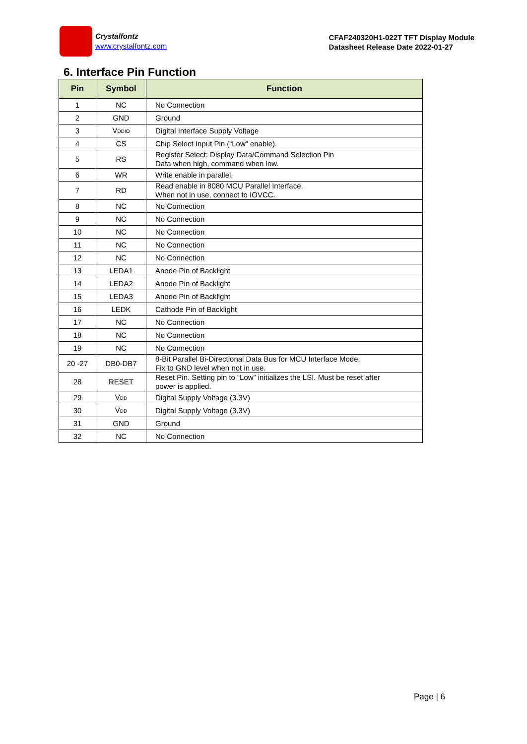Crystalfontz
www.crystalfontz.com
CFAF240320H1-022T TFT Display Module
Datasheet Release Date 2022-01-27
6. Interface Pin Function
| Pin | Symbol | Function |
| --- | --- | --- |
| 1 | NC | No Connection |
| 2 | GND | Ground |
| 3 | V<sub>DDIO</sub> | Digital Interface Supply Voltage |
| 4 | CS | Chip Select Input Pin (“Low” enable). |
| 5 | RS | Register Select: Display Data/Command Selection Pin Data when high, command when low. |
| 6 | WR | Write enable in parallel. |
| 7 | RD | Read enable in 8080 MCU Parallel Interface. When not in use, connect to IOVCC. |
| 8 | NC | No Connection |
| 9 | NC | No Connection |
| 10 | NC | No Connection |
| 11 | NC | No Connection |
| 12 | NC | No Connection |
| 13 | LEDA1 | Anode Pin of Backlight |
| 14 | LEDA2 | Anode Pin of Backlight |
| 15 | LEDA3 | Anode Pin of Backlight |
| 16 | LEDK | Cathode Pin of Backlight |
| 17 | NC | No Connection |
| 18 | NC | No Connection |
| 19 | NC | No Connection |
| 20 -27 | DB0-DB7 | 8-Bit Parallel Bi-Directional Data Bus for MCU Interface Mode. Fix to GND level when not in use. |
| 28 | RESET | Reset Pin. Setting pin to “Low” initializes the LSI. Must be reset after power is applied. |
| 29 | V<sub>DD</sub> | Digital Supply Voltage (3.3V) |
| 30 | V<sub>DD</sub> | Digital Supply Voltage (3.3V) |
| 31 | GND | Ground |
| 32 | NC | No Connection |
Page | 6